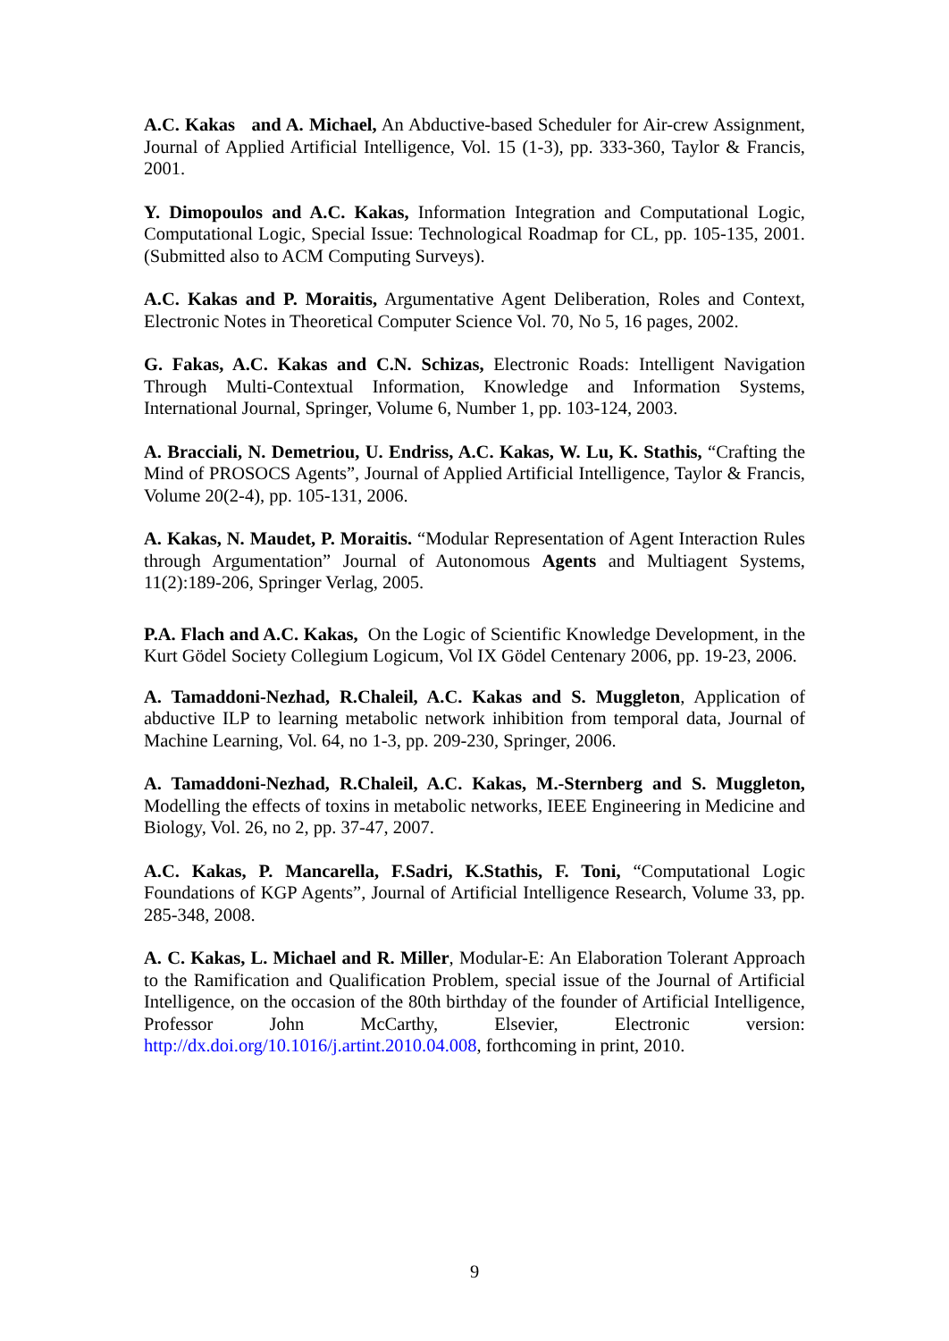A.C. Kakas and A. Michael, An Abductive-based Scheduler for Air-crew Assignment, Journal of Applied Artificial Intelligence, Vol. 15 (1-3), pp. 333-360, Taylor & Francis, 2001.
Y. Dimopoulos and A.C. Kakas, Information Integration and Computational Logic, Computational Logic, Special Issue: Technological Roadmap for CL, pp. 105-135, 2001. (Submitted also to ACM Computing Surveys).
A.C. Kakas and P. Moraitis, Argumentative Agent Deliberation, Roles and Context, Electronic Notes in Theoretical Computer Science Vol. 70, No 5, 16 pages, 2002.
G. Fakas, A.C. Kakas and C.N. Schizas, Electronic Roads: Intelligent Navigation Through Multi-Contextual Information, Knowledge and Information Systems, International Journal, Springer, Volume 6, Number 1, pp. 103-124, 2003.
A. Bracciali, N. Demetriou, U. Endriss, A.C. Kakas, W. Lu, K. Stathis, “Crafting the Mind of PROSOCS Agents”, Journal of Applied Artificial Intelligence, Taylor & Francis, Volume 20(2-4), pp. 105-131, 2006.
A. Kakas, N. Maudet, P. Moraitis. “Modular Representation of Agent Interaction Rules through Argumentation” Journal of Autonomous Agents and Multiagent Systems, 11(2):189-206, Springer Verlag, 2005.
P.A. Flach and A.C. Kakas, On the Logic of Scientific Knowledge Development, in the Kurt Gödel Society Collegium Logicum, Vol IX Gödel Centenary 2006, pp. 19-23, 2006.
A. Tamaddoni-Nezhad, R.Chaleil, A.C. Kakas and S. Muggleton, Application of abductive ILP to learning metabolic network inhibition from temporal data, Journal of Machine Learning, Vol. 64, no 1-3, pp. 209-230, Springer, 2006.
A. Tamaddoni-Nezhad, R.Chaleil, A.C. Kakas, M.-Sternberg and S. Muggleton, Modelling the effects of toxins in metabolic networks, IEEE Engineering in Medicine and Biology, Vol. 26, no 2, pp. 37-47, 2007.
A.C. Kakas, P. Mancarella, F.Sadri, K.Stathis, F. Toni, “Computational Logic Foundations of KGP Agents”, Journal of Artificial Intelligence Research, Volume 33, pp. 285-348, 2008.
A. C. Kakas, L. Michael and R. Miller, Modular-E: An Elaboration Tolerant Approach to the Ramification and Qualification Problem, special issue of the Journal of Artificial Intelligence, on the occasion of the 80th birthday of the founder of Artificial Intelligence, Professor John McCarthy, Elsevier, Electronic version: http://dx.doi.org/10.1016/j.artint.2010.04.008, forthcoming in print, 2010.
9